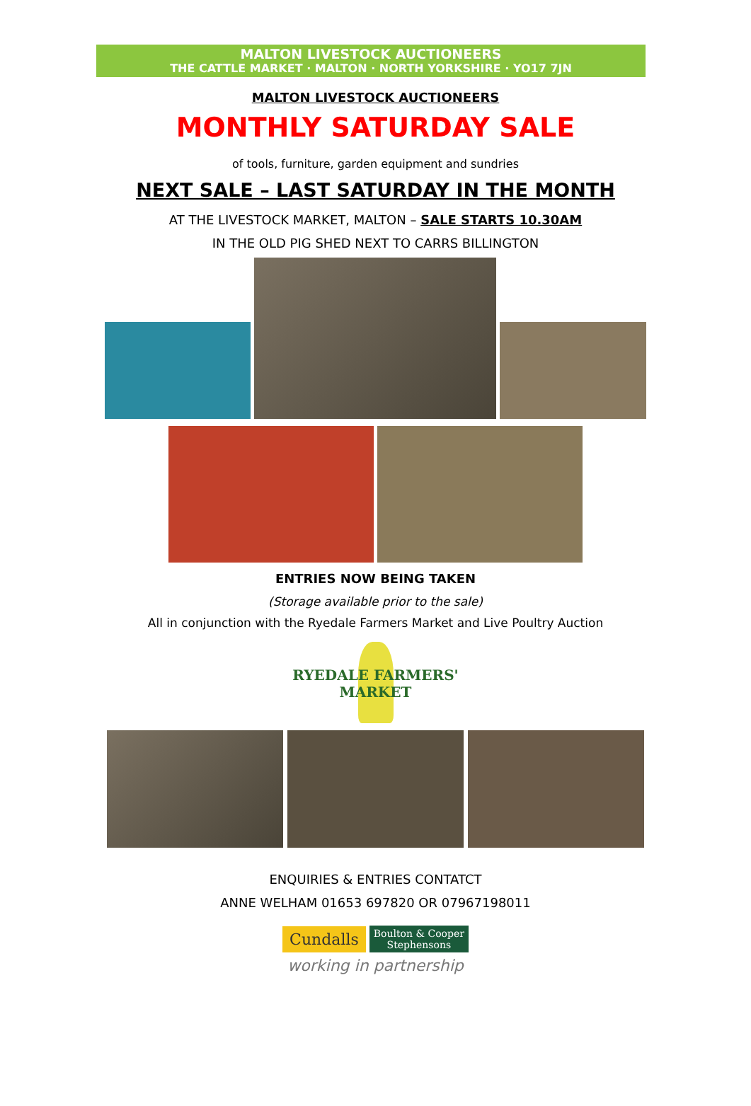MALTON LIVESTOCK AUCTIONEERS
THE CATTLE MARKET · MALTON · NORTH YORKSHIRE · YO17 7JN
MALTON LIVESTOCK AUCTIONEERS
MONTHLY SATURDAY SALE
of tools, furniture, garden equipment and sundries
NEXT SALE – LAST SATURDAY IN THE MONTH
AT THE LIVESTOCK MARKET, MALTON – SALE STARTS 10.30AM
IN THE OLD PIG SHED NEXT TO CARRS BILLINGTON
ENTRIES NOW BEING TAKEN
(Storage available prior to the sale)
All in conjunction with the Ryedale Farmers Market and Live Poultry Auction
RYEDALE FARMERS' MARKET
ENQUIRIES & ENTRIES CONTATCT
ANNE WELHAM 01653 697820 OR 07967198011
Cundalls Boulton & Cooper
Stephensons
working in partnership